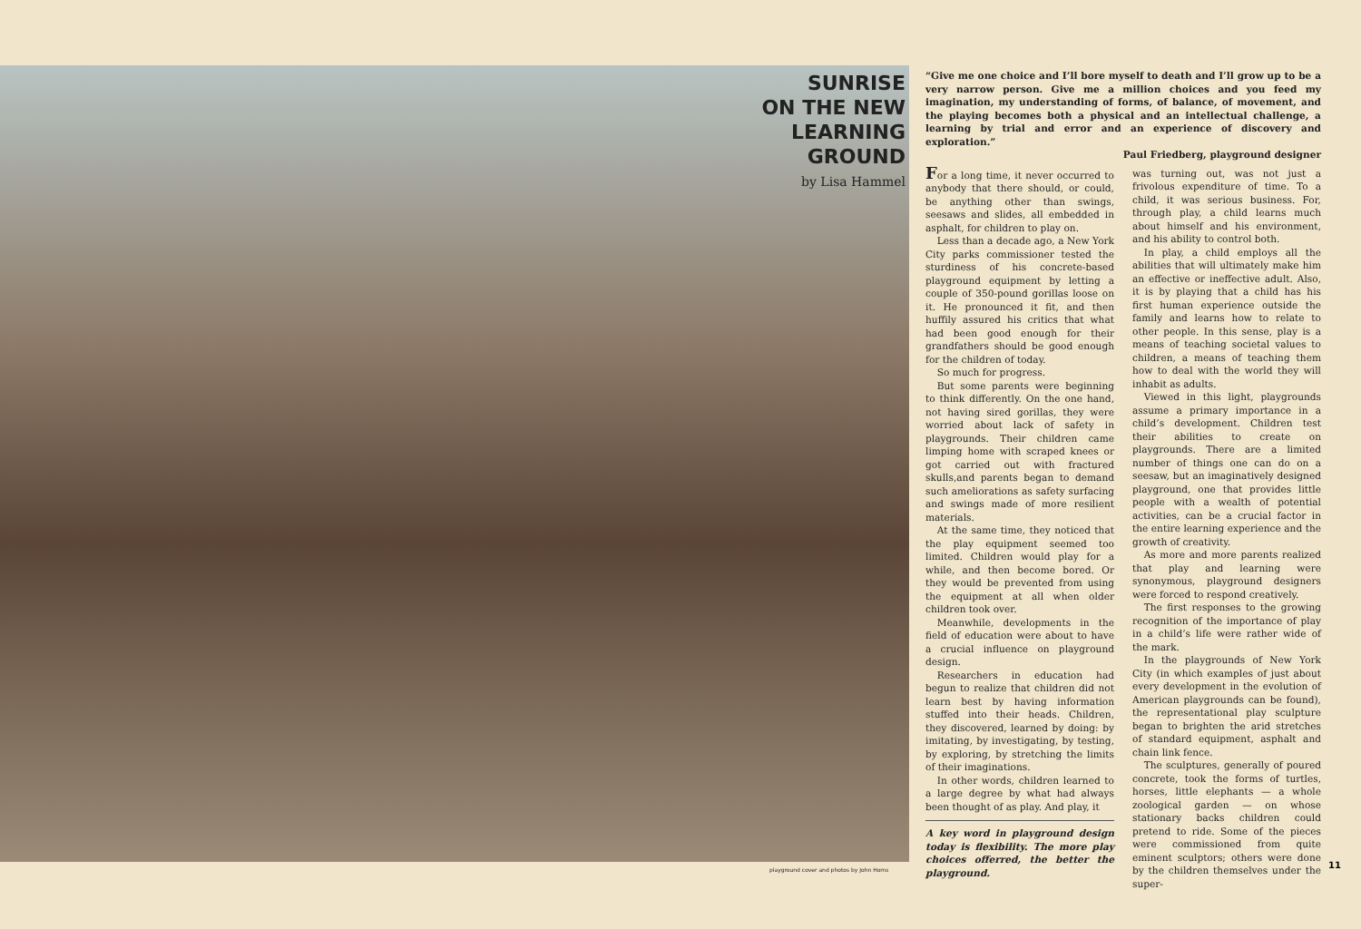SUNRISE
ON THE NEW
LEARNING
GROUND
by Lisa Hammel
“Give me one choice and I’ll bore myself to death and I’ll grow up to be a very narrow person. Give me a million choices and you feed my imagination, my understanding of forms, of balance, of movement, and the playing becomes both a physical and an intellectual challenge, a learning by trial and error and an experience of discovery and exploration.”
Paul Friedberg, playground designer
For a long time, it never occurred to anybody that there should, or could, be anything other than swings, seesaws and slides, all embedded in asphalt, for children to play on.
Less than a decade ago, a New York City parks commissioner tested the sturdiness of his concrete-based playground equipment by letting a couple of 350-pound gorillas loose on it. He pronounced it fit, and then huffily assured his critics that what had been good enough for their grandfathers should be good enough for the children of today.
So much for progress.
But some parents were beginning to think differently. On the one hand, not having sired gorillas, they were worried about lack of safety in playgrounds. Their children came limping home with scraped knees or got carried out with fractured skulls,and parents began to demand such ameliorations as safety surfacing and swings made of more resilient materials.
At the same time, they noticed that the play equipment seemed too limited. Children would play for a while, and then become bored. Or they would be prevented from using the equipment at all when older children took over.
Meanwhile, developments in the field of education were about to have a crucial influence on playground design.
Researchers in education had begun to realize that children did not learn best by having information stuffed into their heads. Children, they discovered, learned by doing: by imitating, by investigating, by testing, by exploring, by stretching the limits of their imaginations.
In other words, children learned to a large degree by what had always been thought of as play. And play, it
A key word in playground design today is flexibility. The more play choices offerred, the better the playground.
was turning out, was not just a frivolous expenditure of time. To a child, it was serious business. For, through play, a child learns much about himself and his environment, and his ability to control both.
In play, a child employs all the abilities that will ultimately make him an effective or ineffective adult. Also, it is by playing that a child has his first human experience outside the family and learns how to relate to other people. In this sense, play is a means of teaching societal values to children, a means of teaching them how to deal with the world they will inhabit as adults.
Viewed in this light, playgrounds assume a primary importance in a child’s development. Children test their abilities to create on playgrounds. There are a limited number of things one can do on a seesaw, but an imaginatively designed playground, one that provides little people with a wealth of potential activities, can be a crucial factor in the entire learning experience and the growth of creativity.
As more and more parents realized that play and learning were synonymous, playground designers were forced to respond creatively.
The first responses to the growing recognition of the importance of play in a child’s life were rather wide of the mark.
In the playgrounds of New York City (in which examples of just about every development in the evolution of American playgrounds can be found), the representational play sculpture began to brighten the arid stretches of standard equipment, asphalt and chain link fence.
The sculptures, generally of poured concrete, took the forms of turtles, horses, little elephants — a whole zoological garden — on whose stationary backs children could pretend to ride. Some of the pieces were commissioned from quite eminent sculptors; others were done by the children themselves under the super-
playground cover and photos by John Homs
11